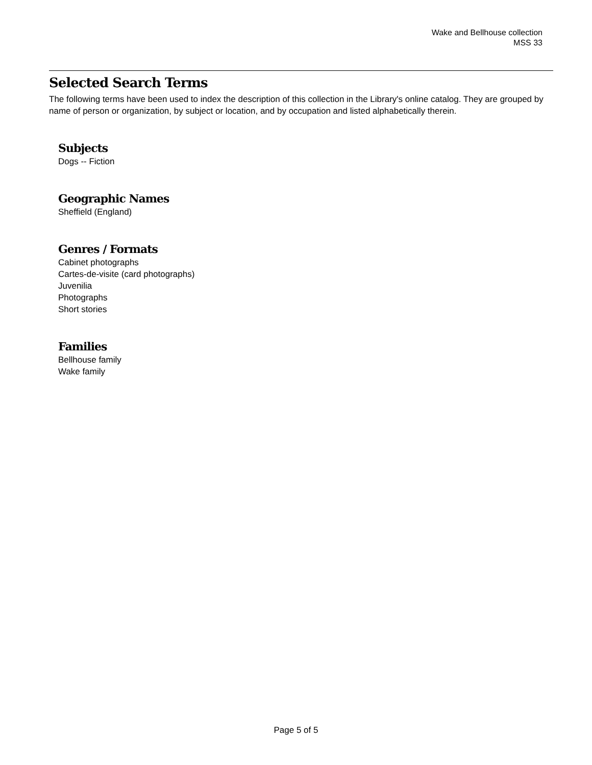Wake and Bellhouse collection
MSS 33
Selected Search Terms
The following terms have been used to index the description of this collection in the Library's online catalog. They are grouped by name of person or organization, by subject or location, and by occupation and listed alphabetically therein.
Subjects
Dogs -- Fiction
Geographic Names
Sheffield (England)
Genres / Formats
Cabinet photographs
Cartes-de-visite (card photographs)
Juvenilia
Photographs
Short stories
Families
Bellhouse family
Wake family
Page 5 of 5